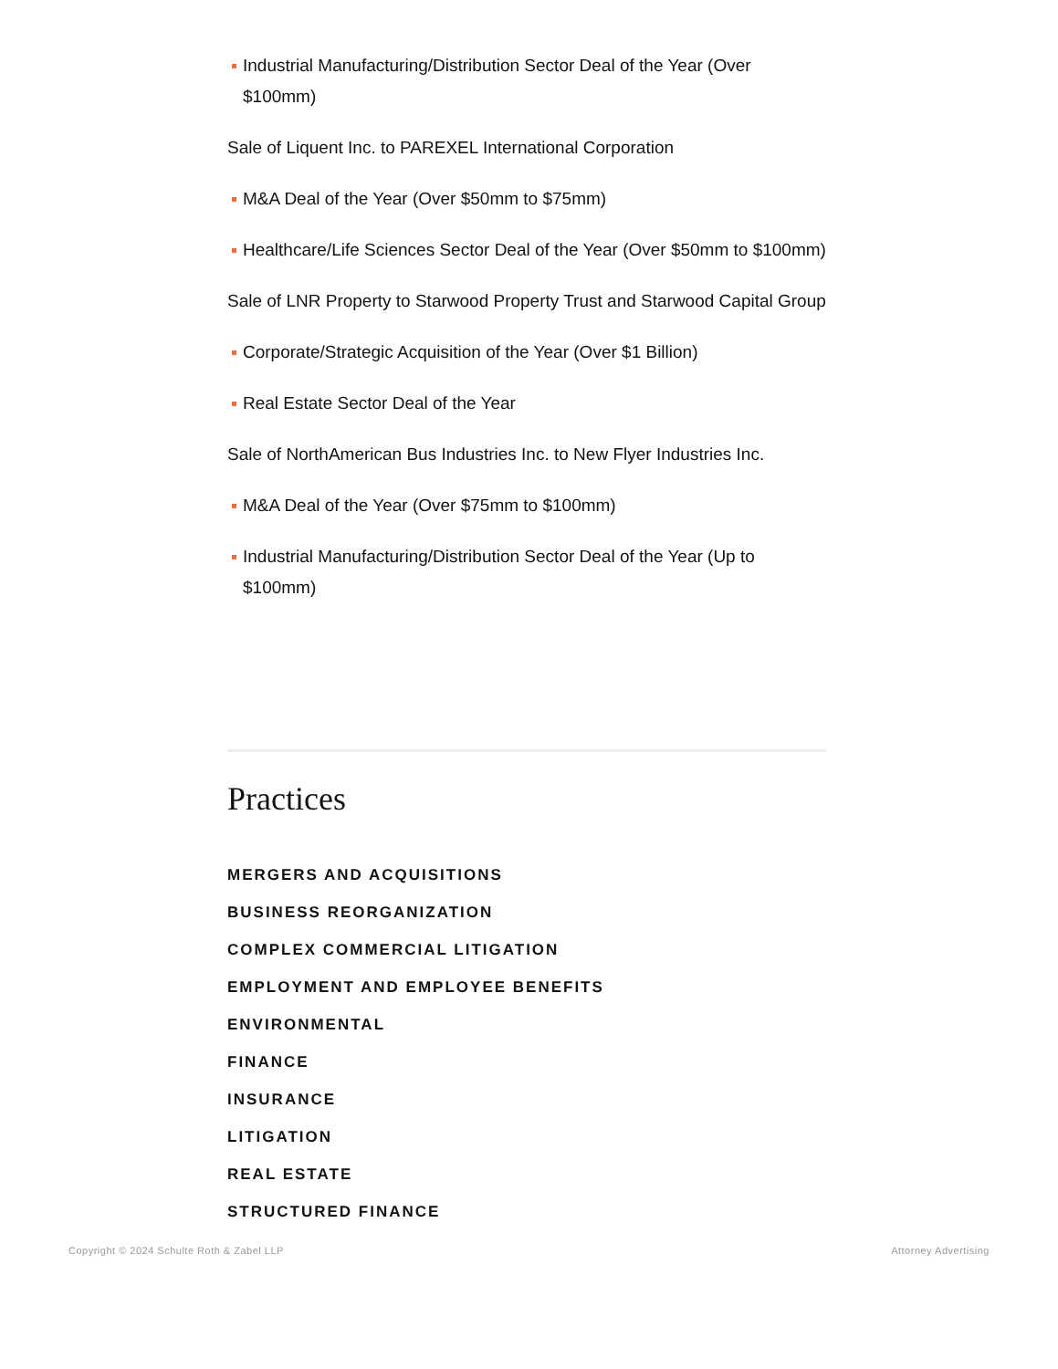Industrial Manufacturing/Distribution Sector Deal of the Year (Over $100mm)
Sale of Liquent Inc. to PAREXEL International Corporation
M&A Deal of the Year (Over $50mm to $75mm)
Healthcare/Life Sciences Sector Deal of the Year (Over $50mm to $100mm)
Sale of LNR Property to Starwood Property Trust and Starwood Capital Group
Corporate/Strategic Acquisition of the Year (Over $1 Billion)
Real Estate Sector Deal of the Year
Sale of NorthAmerican Bus Industries Inc. to New Flyer Industries Inc.
M&A Deal of the Year (Over $75mm to $100mm)
Industrial Manufacturing/Distribution Sector Deal of the Year (Up to $100mm)
Practices
MERGERS AND ACQUISITIONS
BUSINESS REORGANIZATION
COMPLEX COMMERCIAL LITIGATION
EMPLOYMENT AND EMPLOYEE BENEFITS
ENVIRONMENTAL
FINANCE
INSURANCE
LITIGATION
REAL ESTATE
STRUCTURED FINANCE
Copyright © 2024 Schulte Roth & Zabel LLP Attorney Advertising